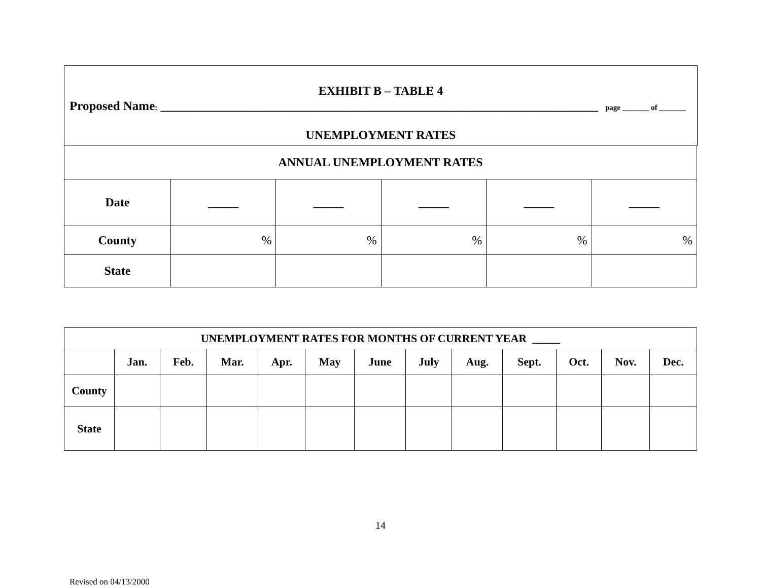EXHIBIT B – TABLE 4
Proposed Name: _____________________________________________________________________ page _______ of _______
UNEMPLOYMENT RATES
| ANNUAL UNEMPLOYMENT RATES | | | | | |
| --- | --- | --- | --- | --- | --- |
| Date | _____ | _____ | _____ | _____ | _____ |
| County | % | % | % | % | % |
| State | | | | | |
| UNEMPLOYMENT RATES FOR MONTHS OF CURRENT YEAR _____ | | | | | | | | | | | | |
| --- | --- | --- | --- | --- | --- | --- | --- | --- | --- | --- | --- | --- |
| | Jan. | Feb. | Mar. | Apr. | May | June | July | Aug. | Sept. | Oct. | Nov. | Dec. |
| County | | | | | | | | | | | | |
| State | | | | | | | | | | | | |
14
Revised on 04/13/2000